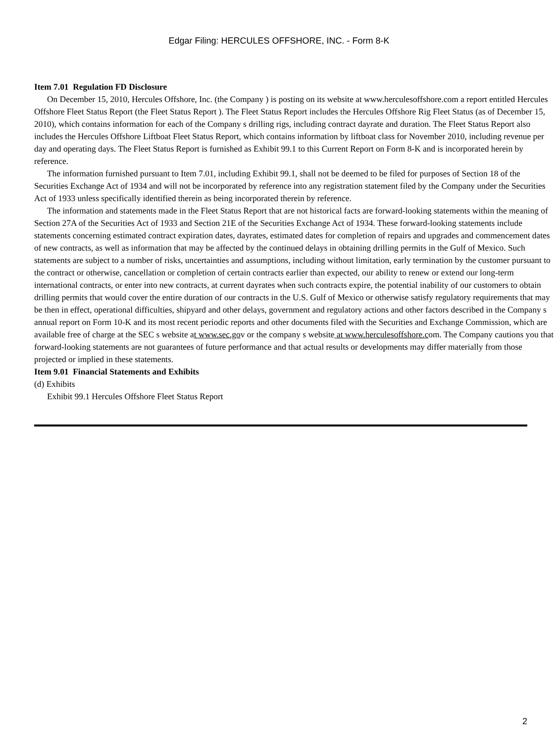Edgar Filing: HERCULES OFFSHORE, INC. - Form 8-K
Item 7.01 Regulation FD Disclosure
On December 15, 2010, Hercules Offshore, Inc. (the Company ) is posting on its website at www.herculesoffshore.com a report entitled Hercules Offshore Fleet Status Report (the Fleet Status Report ). The Fleet Status Report includes the Hercules Offshore Rig Fleet Status (as of December 15, 2010), which contains information for each of the Company s drilling rigs, including contract dayrate and duration. The Fleet Status Report also includes the Hercules Offshore Liftboat Fleet Status Report, which contains information by liftboat class for November 2010, including revenue per day and operating days. The Fleet Status Report is furnished as Exhibit 99.1 to this Current Report on Form 8-K and is incorporated herein by reference.
The information furnished pursuant to Item 7.01, including Exhibit 99.1, shall not be deemed to be filed for purposes of Section 18 of the Securities Exchange Act of 1934 and will not be incorporated by reference into any registration statement filed by the Company under the Securities Act of 1933 unless specifically identified therein as being incorporated therein by reference.
The information and statements made in the Fleet Status Report that are not historical facts are forward-looking statements within the meaning of Section 27A of the Securities Act of 1933 and Section 21E of the Securities Exchange Act of 1934. These forward-looking statements include statements concerning estimated contract expiration dates, dayrates, estimated dates for completion of repairs and upgrades and commencement dates of new contracts, as well as information that may be affected by the continued delays in obtaining drilling permits in the Gulf of Mexico. Such statements are subject to a number of risks, uncertainties and assumptions, including without limitation, early termination by the customer pursuant to the contract or otherwise, cancellation or completion of certain contracts earlier than expected, our ability to renew or extend our long-term international contracts, or enter into new contracts, at current dayrates when such contracts expire, the potential inability of our customers to obtain drilling permits that would cover the entire duration of our contracts in the U.S. Gulf of Mexico or otherwise satisfy regulatory requirements that may be then in effect, operational difficulties, shipyard and other delays, government and regulatory actions and other factors described in the Company s annual report on Form 10-K and its most recent periodic reports and other documents filed with the Securities and Exchange Commission, which are available free of charge at the SEC s website at www.sec.gov or the company s website at www.herculesoffshore.com. The Company cautions you that forward-looking statements are not guarantees of future performance and that actual results or developments may differ materially from those projected or implied in these statements.
Item 9.01 Financial Statements and Exhibits
(d) Exhibits
Exhibit 99.1 Hercules Offshore Fleet Status Report
2